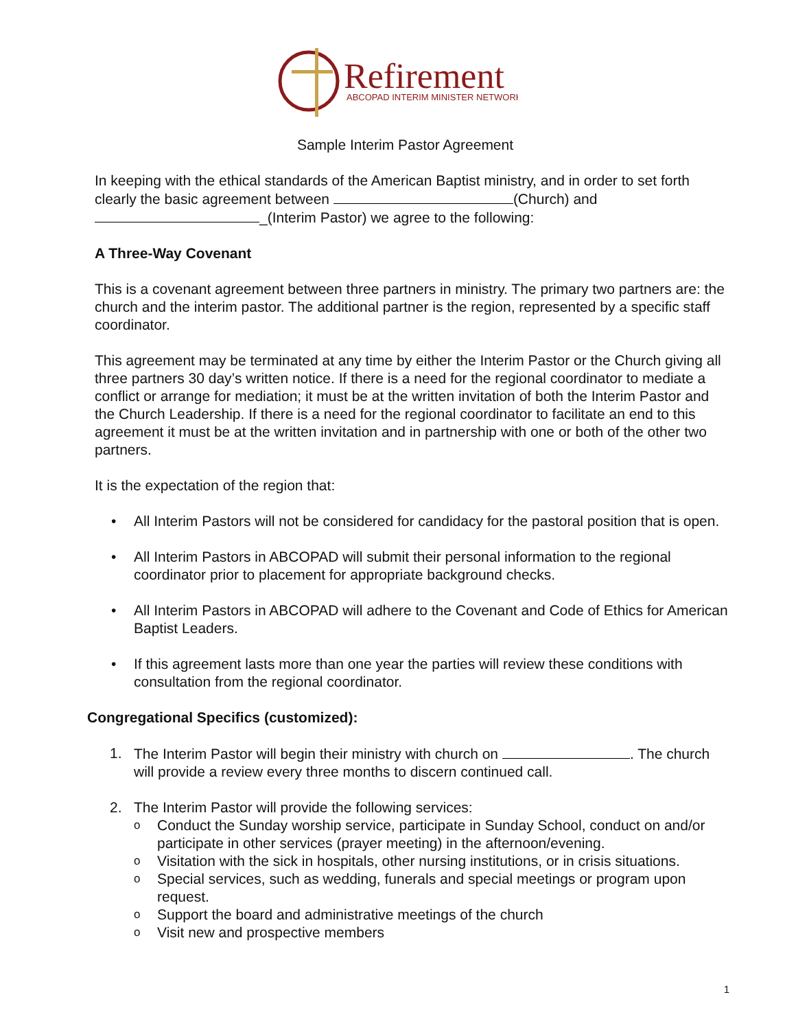Refirement
ABCOPAD INTERIM MINISTER NETWORK
Sample Interim Pastor Agreement
In keeping with the ethical standards of the American Baptist ministry, and in order to set forth clearly the basic agreement between (Church) and _(Interim Pastor) we agree to the following:
A Three-Way Covenant
This is a covenant agreement between three partners in ministry. The primary two partners are: the church and the interim pastor. The additional partner is the region, represented by a specific staff coordinator.
This agreement may be terminated at any time by either the Interim Pastor or the Church giving all three partners 30 day’s written notice. If there is a need for the regional coordinator to mediate a conflict or arrange for mediation; it must be at the written invitation of both the Interim Pastor and the Church Leadership. If there is a need for the regional coordinator to facilitate an end to this agreement it must be at the written invitation and in partnership with one or both of the other two partners.
It is the expectation of the region that:
• All Interim Pastors will not be considered for candidacy for the pastoral position that is open.
• All Interim Pastors in ABCOPAD will submit their personal information to the regional coordinator prior to placement for appropriate background checks.
• All Interim Pastors in ABCOPAD will adhere to the Covenant and Code of Ethics for American Baptist Leaders.
• If this agreement lasts more than one year the parties will review these conditions with consultation from the regional coordinator.
Congregational Specifics (customized):
1. The Interim Pastor will begin their ministry with church on . The church will provide a review every three months to discern continued call.
2. The Interim Pastor will provide the following services:
o Conduct the Sunday worship service, participate in Sunday School, conduct on and/or participate in other services (prayer meeting) in the afternoon/evening.
o Visitation with the sick in hospitals, other nursing institutions, or in crisis situations.
o Special services, such as wedding, funerals and special meetings or program upon request.
o Support the board and administrative meetings of the church
o Visit new and prospective members
1